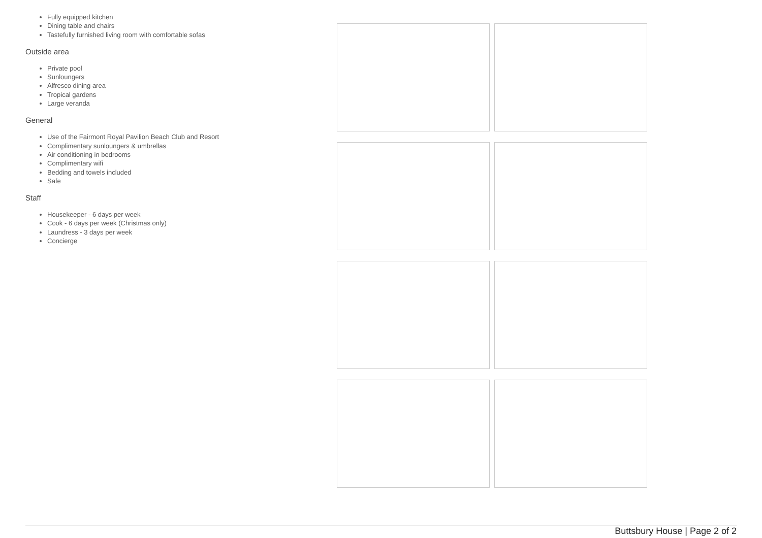Fully equipped kitchen
Dining table and chairs
Tastefully furnished living room with comfortable sofas
Outside area
Private pool
Sunloungers
Alfresco dining area
Tropical gardens
Large veranda
General
Use of the Fairmont Royal Pavilion Beach Club and Resort
Complimentary sunloungers & umbrellas
Air conditioning in bedrooms
Complimentary wifi
Bedding and towels included
Safe
Staff
Housekeeper - 6 days per week
Cook - 6 days per week (Christmas only)
Laundress - 3 days per week
Concierge
Buttsbury House | Page 2 of 2